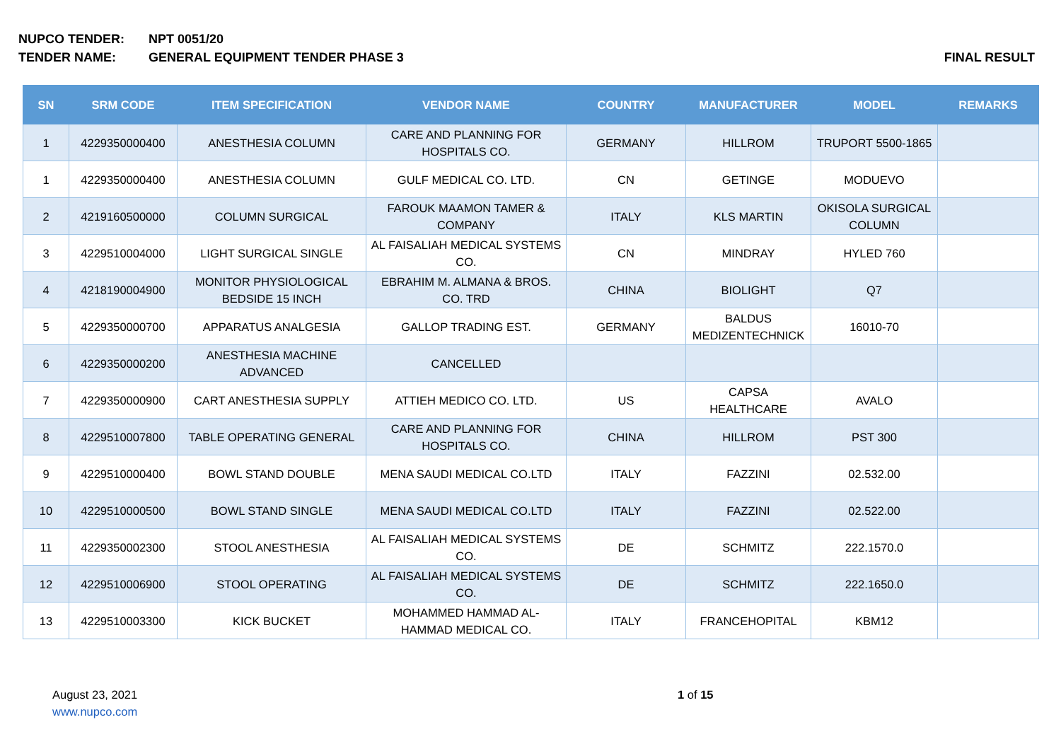NUPCO TENDER: NPT 0051/20
TENDER NAME: GENERAL EQUIPMENT TENDER PHASE 3 FINAL RESULT
| SN | SRM CODE | ITEM SPECIFICATION | VENDOR NAME | COUNTRY | MANUFACTURER | MODEL | REMARKS |
| --- | --- | --- | --- | --- | --- | --- | --- |
| 1 | 4229350000400 | ANESTHESIA COLUMN | CARE AND PLANNING FOR HOSPITALS CO. | GERMANY | HILLROM | TRUPORT 5500-1865 | |
| 1 | 4229350000400 | ANESTHESIA COLUMN | GULF MEDICAL CO. LTD. | CN | GETINGE | MODUEVO | |
| 2 | 4219160500000 | COLUMN SURGICAL | FAROUK MAAMON TAMER & COMPANY | ITALY | KLS MARTIN | OKISOLA SURGICAL COLUMN | |
| 3 | 4229510004000 | LIGHT SURGICAL SINGLE | AL FAISALIAH MEDICAL SYSTEMS CO. | CN | MINDRAY | HYLED 760 | |
| 4 | 4218190004900 | MONITOR PHYSIOLOGICAL BEDSIDE 15 INCH | EBRAHIM M. ALMANA & BROS. CO. TRD | CHINA | BIOLIGHT | Q7 | |
| 5 | 4229350000700 | APPARATUS ANALGESIA | GALLOP TRADING EST. | GERMANY | BALDUS MEDIZENTECHNICK | 16010-70 | |
| 6 | 4229350000200 | ANESTHESIA MACHINE ADVANCED | CANCELLED | | | | |
| 7 | 4229350000900 | CART ANESTHESIA SUPPLY | ATTIEH MEDICO CO. LTD. | US | CAPSA HEALTHCARE | AVALO | |
| 8 | 4229510007800 | TABLE OPERATING GENERAL | CARE AND PLANNING FOR HOSPITALS CO. | CHINA | HILLROM | PST 300 | |
| 9 | 4229510000400 | BOWL STAND DOUBLE | MENA SAUDI MEDICAL CO.LTD | ITALY | FAZZINI | 02.532.00 | |
| 10 | 4229510000500 | BOWL STAND SINGLE | MENA SAUDI MEDICAL CO.LTD | ITALY | FAZZINI | 02.522.00 | |
| 11 | 4229350002300 | STOOL ANESTHESIA | AL FAISALIAH MEDICAL SYSTEMS CO. | DE | SCHMITZ | 222.1570.0 | |
| 12 | 4229510006900 | STOOL OPERATING | AL FAISALIAH MEDICAL SYSTEMS CO. | DE | SCHMITZ | 222.1650.0 | |
| 13 | 4229510003300 | KICK BUCKET | MOHAMMED HAMMAD AL-HAMMAD MEDICAL CO. | ITALY | FRANCEHOPITAL | KBM12 | |
August 23, 2021
www.nupco.com
1 of 15